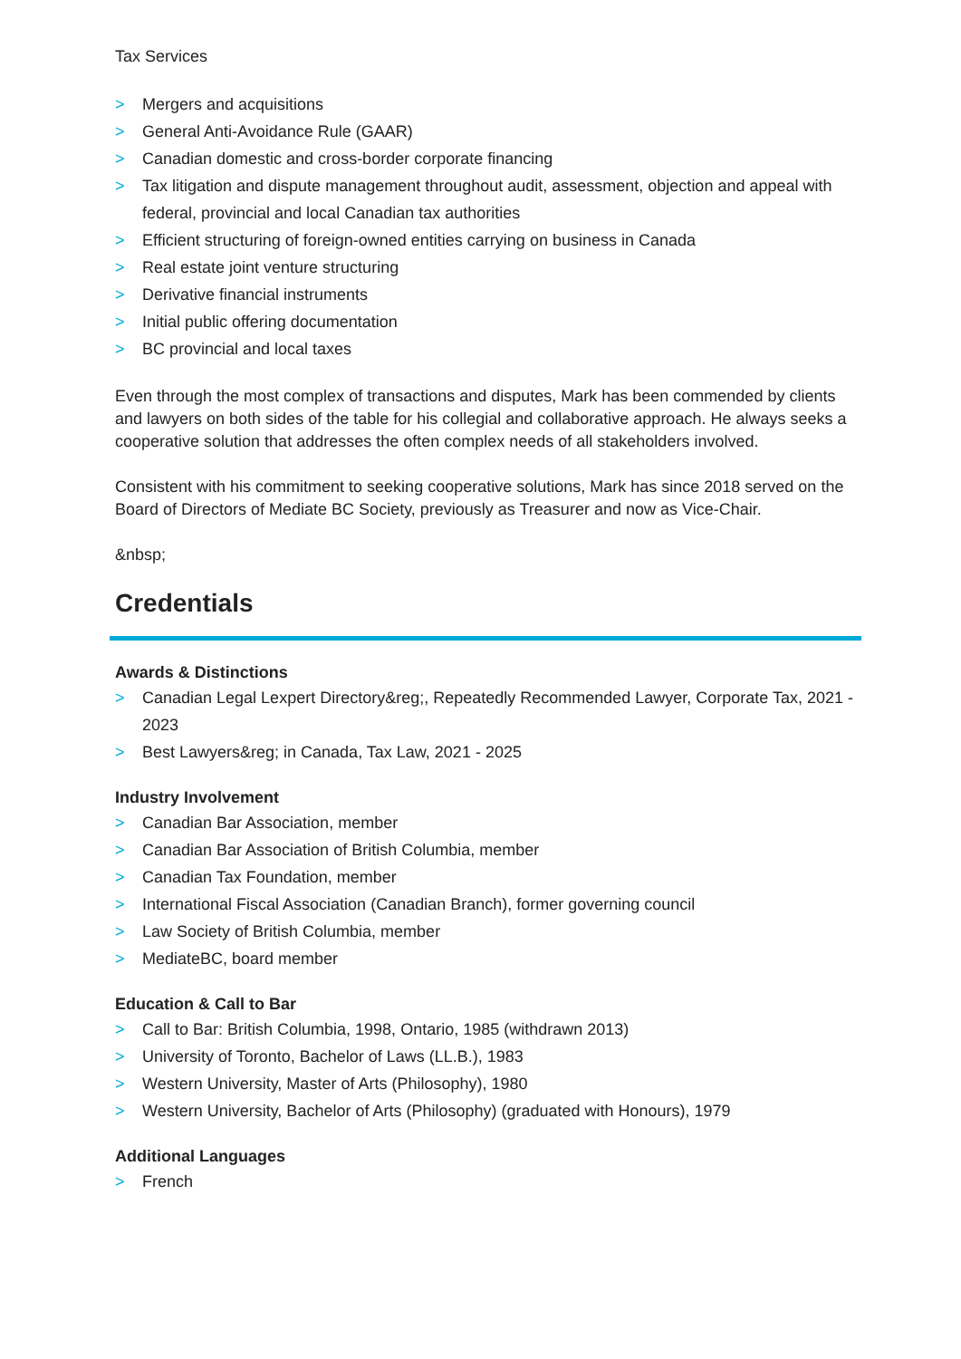Tax Services
> Mergers and acquisitions
> General Anti-Avoidance Rule (GAAR)
> Canadian domestic and cross-border corporate financing
> Tax litigation and dispute management throughout audit, assessment, objection and appeal with federal, provincial and local Canadian tax authorities
> Efficient structuring of foreign-owned entities carrying on business in Canada
> Real estate joint venture structuring
> Derivative financial instruments
> Initial public offering documentation
> BC provincial and local taxes
Even through the most complex of transactions and disputes, Mark has been commended by clients and lawyers on both sides of the table for his collegial and collaborative approach. He always seeks a cooperative solution that addresses the often complex needs of all stakeholders involved.
Consistent with his commitment to seeking cooperative solutions, Mark has since 2018 served on the Board of Directors of Mediate BC Society, previously as Treasurer and now as Vice-Chair.
&nbsp;
Credentials
Awards & Distinctions
> Canadian Legal Lexpert Directory&reg;, Repeatedly Recommended Lawyer, Corporate Tax, 2021 - 2023
> Best Lawyers&reg; in Canada, Tax Law, 2021 - 2025
Industry Involvement
> Canadian Bar Association, member
> Canadian Bar Association of British Columbia, member
> Canadian Tax Foundation, member
> International Fiscal Association (Canadian Branch), former governing council
> Law Society of British Columbia, member
> MediateBC, board member
Education & Call to Bar
> Call to Bar: British Columbia, 1998, Ontario, 1985 (withdrawn 2013)
> University of Toronto, Bachelor of Laws (LL.B.), 1983
> Western University, Master of Arts (Philosophy), 1980
> Western University, Bachelor of Arts (Philosophy) (graduated with Honours), 1979
Additional Languages
> French